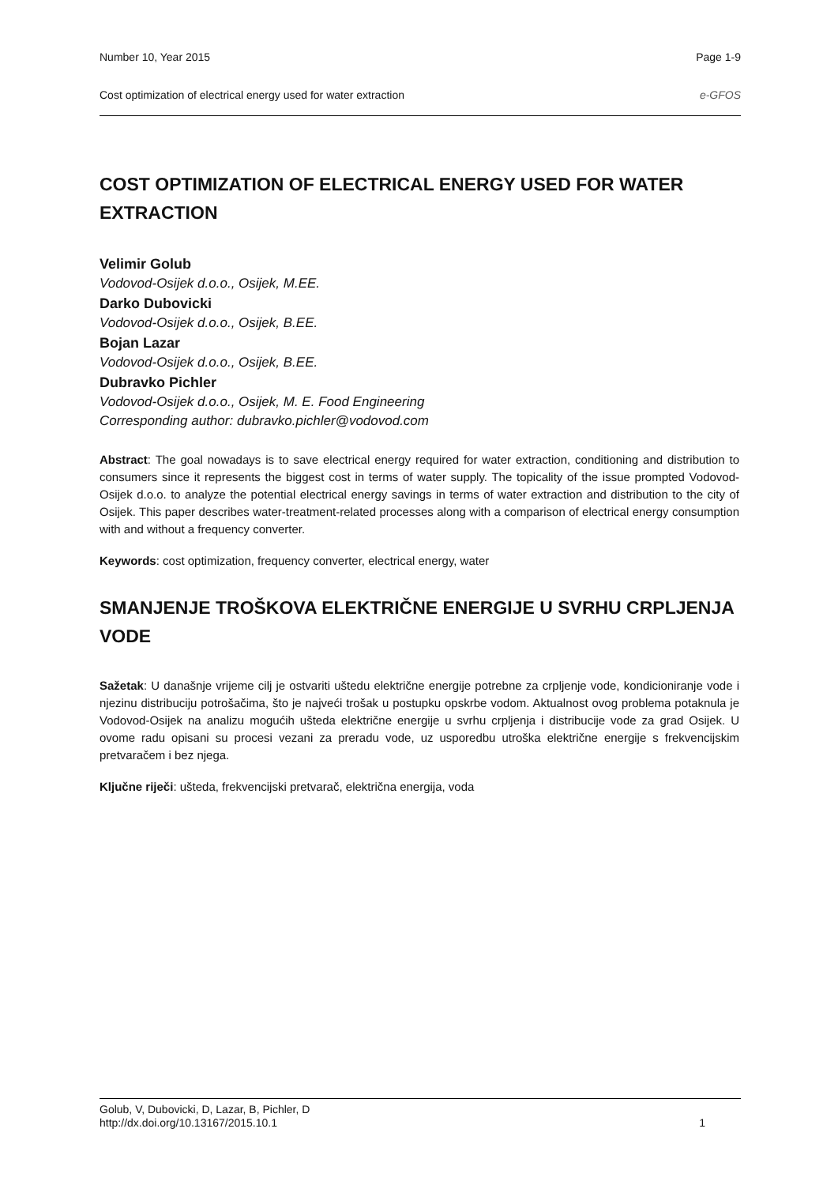Number 10, Year 2015 Page 1-9
Cost optimization of electrical energy used for water extraction e-GFOS
COST OPTIMIZATION OF ELECTRICAL ENERGY USED FOR WATER EXTRACTION
Velimir Golub
Vodovod-Osijek d.o.o., Osijek, M.EE.
Darko Dubovicki
Vodovod-Osijek d.o.o., Osijek, B.EE.
Bojan Lazar
Vodovod-Osijek d.o.o., Osijek, B.EE.
Dubravko Pichler
Vodovod-Osijek d.o.o., Osijek, M. E. Food Engineering
Corresponding author: dubravko.pichler@vodovod.com
Abstract: The goal nowadays is to save electrical energy required for water extraction, conditioning and distribution to consumers since it represents the biggest cost in terms of water supply. The topicality of the issue prompted Vodovod-Osijek d.o.o. to analyze the potential electrical energy savings in terms of water extraction and distribution to the city of Osijek. This paper describes water-treatment-related processes along with a comparison of electrical energy consumption with and without a frequency converter.
Keywords: cost optimization, frequency converter, electrical energy, water
SMANJENJE TROŠKOVA ELEKTRIČNE ENERGIJE U SVRHU CRPLJENJA VODE
Sažetak: U današnje vrijeme cilj je ostvariti uštedu električne energije potrebne za crpljenje vode, kondicioniranje vode i njezinu distribuciju potrošačima, što je najveći trošak u postupku opskrbe vodom. Aktualnost ovog problema potaknula je Vodovod-Osijek na analizu mogućih ušteda električne energije u svrhu crpljenja i distribucije vode za grad Osijek. U ovome radu opisani su procesi vezani za preradu vode, uz usporedbu utroška električne energije s frekvencijskim pretvaračem i bez njega.
Ključne riječi: ušteda, frekvencijski pretvarač, električna energija, voda
Golub, V, Dubovicki, D, Lazar, B, Pichler, D
http://dx.doi.org/10.13167/2015.10.1 1